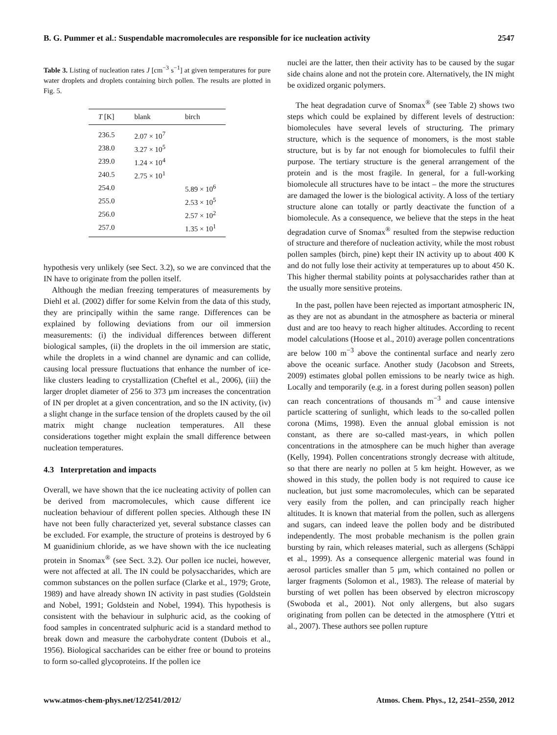B. G. Pummer et al.: Suspendable macromolecules are responsible for ice nucleation activity 2547
Table 3. Listing of nucleation rates J [cm<sup>−3</sup> s<sup>−1</sup>] at given temperatures for pure water droplets and droplets containing birch pollen. The results are plotted in Fig. 5.
| T [K] | blank | birch |
| --- | --- | --- |
| 236.5 | 2.07 × 10<sup>7</sup> | |
| 238.0 | 3.27 × 10<sup>5</sup> | |
| 239.0 | 1.24 × 10<sup>4</sup> | |
| 240.5 | 2.75 × 10<sup>1</sup> | |
| 254.0 | | 5.89 × 10<sup>6</sup> |
| 255.0 | | 2.53 × 10<sup>5</sup> |
| 256.0 | | 2.57 × 10<sup>2</sup> |
| 257.0 | | 1.35 × 10<sup>1</sup> |
hypothesis very unlikely (see Sect. 3.2), so we are convinced that the IN have to originate from the pollen itself.
Although the median freezing temperatures of measurements by Diehl et al. (2002) differ for some Kelvin from the data of this study, they are principally within the same range. Differences can be explained by following deviations from our oil immersion measurements: (i) the individual differences between different biological samples, (ii) the droplets in the oil immersion are static, while the droplets in a wind channel are dynamic and can collide, causing local pressure fluctuations that enhance the number of ice-like clusters leading to crystallization (Cheftel et al., 2006), (iii) the larger droplet diameter of 256 to 373 µm increases the concentration of IN per droplet at a given concentration, and so the IN activity, (iv) a slight change in the surface tension of the droplets caused by the oil matrix might change nucleation temperatures. All these considerations together might explain the small difference between nucleation temperatures.
4.3 Interpretation and impacts
Overall, we have shown that the ice nucleating activity of pollen can be derived from macromolecules, which cause different ice nucleation behaviour of different pollen species. Although these IN have not been fully characterized yet, several substance classes can be excluded. For example, the structure of proteins is destroyed by 6 M guanidinium chloride, as we have shown with the ice nucleating protein in Snomax<sup>®</sup> (see Sect. 3.2). Our pollen ice nuclei, however, were not affected at all. The IN could be polysaccharides, which are common substances on the pollen surface (Clarke et al., 1979; Grote, 1989) and have already shown IN activity in past studies (Goldstein and Nobel, 1991; Goldstein and Nobel, 1994). This hypothesis is consistent with the behaviour in sulphuric acid, as the cooking of food samples in concentrated sulphuric acid is a standard method to break down and measure the carbohydrate content (Dubois et al., 1956). Biological saccharides can be either free or bound to proteins to form so-called glycoproteins. If the pollen ice
nuclei are the latter, then their activity has to be caused by the sugar side chains alone and not the protein core. Alternatively, the IN might be oxidized organic polymers.
The heat degradation curve of Snomax<sup>®</sup> (see Table 2) shows two steps which could be explained by different levels of destruction: biomolecules have several levels of structuring. The primary structure, which is the sequence of monomers, is the most stable structure, but is by far not enough for biomolecules to fulfil their purpose. The tertiary structure is the general arrangement of the protein and is the most fragile. In general, for a full-working biomolecule all structures have to be intact – the more the structures are damaged the lower is the biological activity. A loss of the tertiary structure alone can totally or partly deactivate the function of a biomolecule. As a consequence, we believe that the steps in the heat degradation curve of Snomax<sup>®</sup> resulted from the stepwise reduction of structure and therefore of nucleation activity, while the most robust pollen samples (birch, pine) kept their IN activity up to about 400 K and do not fully lose their activity at temperatures up to about 450 K. This higher thermal stability points at polysaccharides rather than at the usually more sensitive proteins.
In the past, pollen have been rejected as important atmospheric IN, as they are not as abundant in the atmosphere as bacteria or mineral dust and are too heavy to reach higher altitudes. According to recent model calculations (Hoose et al., 2010) average pollen concentrations are below 100 m<sup>−3</sup> above the continental surface and nearly zero above the oceanic surface. Another study (Jacobson and Streets, 2009) estimates global pollen emissions to be nearly twice as high. Locally and temporarily (e.g. in a forest during pollen season) pollen can reach concentrations of thousands m<sup>−3</sup> and cause intensive particle scattering of sunlight, which leads to the so-called pollen corona (Mims, 1998). Even the annual global emission is not constant, as there are so-called mast-years, in which pollen concentrations in the atmosphere can be much higher than average (Kelly, 1994). Pollen concentrations strongly decrease with altitude, so that there are nearly no pollen at 5 km height. However, as we showed in this study, the pollen body is not required to cause ice nucleation, but just some macromolecules, which can be separated very easily from the pollen, and can principally reach higher altitudes. It is known that material from the pollen, such as allergens and sugars, can indeed leave the pollen body and be distributed independently. The most probable mechanism is the pollen grain bursting by rain, which releases material, such as allergens (Schäppi et al., 1999). As a consequence allergenic material was found in aerosol particles smaller than 5 µm, which contained no pollen or larger fragments (Solomon et al., 1983). The release of material by bursting of wet pollen has been observed by electron microscopy (Swoboda et al., 2001). Not only allergens, but also sugars originating from pollen can be detected in the atmosphere (Yttri et al., 2007). These authors see pollen rupture
www.atmos-chem-phys.net/12/2541/2012/ Atmos. Chem. Phys., 12, 2541–2550, 2012